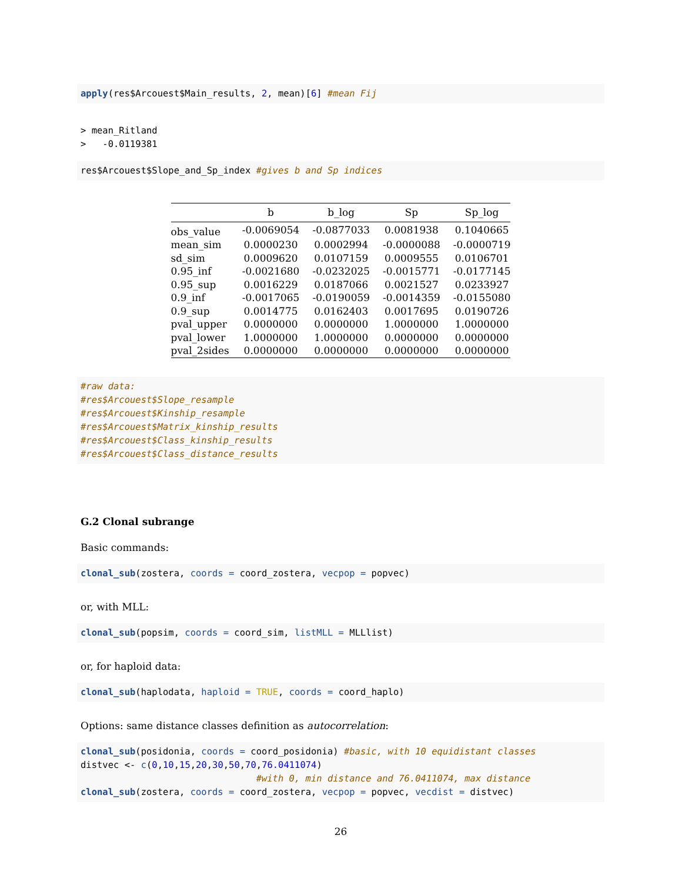apply(res$Arcouest$Main_results, 2, mean)[6] #mean Fij
> mean_Ritland
>   -0.0119381
res$Arcouest$Slope_and_Sp_index #gives b and Sp indices
| | b | b_log | Sp | Sp_log |
| --- | --- | --- | --- | --- |
| obs_value | -0.0069054 | -0.0877033 | 0.0081938 | 0.1040665 |
| mean_sim | 0.0000230 | 0.0002994 | -0.0000088 | -0.0000719 |
| sd_sim | 0.0009620 | 0.0107159 | 0.0009555 | 0.0106701 |
| 0.95_inf | -0.0021680 | -0.0232025 | -0.0015771 | -0.0177145 |
| 0.95_sup | 0.0016229 | 0.0187066 | 0.0021527 | 0.0233927 |
| 0.9_inf | -0.0017065 | -0.0190059 | -0.0014359 | -0.0155080 |
| 0.9_sup | 0.0014775 | 0.0162403 | 0.0017695 | 0.0190726 |
| pval_upper | 0.0000000 | 0.0000000 | 1.0000000 | 1.0000000 |
| pval_lower | 1.0000000 | 1.0000000 | 0.0000000 | 0.0000000 |
| pval_2sides | 0.0000000 | 0.0000000 | 0.0000000 | 0.0000000 |
#raw data:
#res$Arcouest$Slope_resample
#res$Arcouest$Kinship_resample
#res$Arcouest$Matrix_kinship_results
#res$Arcouest$Class_kinship_results
#res$Arcouest$Class_distance_results
G.2 Clonal subrange
Basic commands:
clonal_sub(zostera, coords = coord_zostera, vecpop = popvec)
or, with MLL:
clonal_sub(popsim, coords = coord_sim, listMLL = MLLlist)
or, for haploid data:
clonal_sub(haplodata, haploid = TRUE, coords = coord_haplo)
Options: same distance classes definition as autocorrelation:
clonal_sub(posidonia, coords = coord_posidonia) #basic, with 10 equidistant classes
distvec <- c(0,10,15,20,30,50,70,76.0411074)
                                #with 0, min distance and 76.0411074, max distance
clonal_sub(zostera, coords = coord_zostera, vecpop = popvec, vecdist = distvec)
26